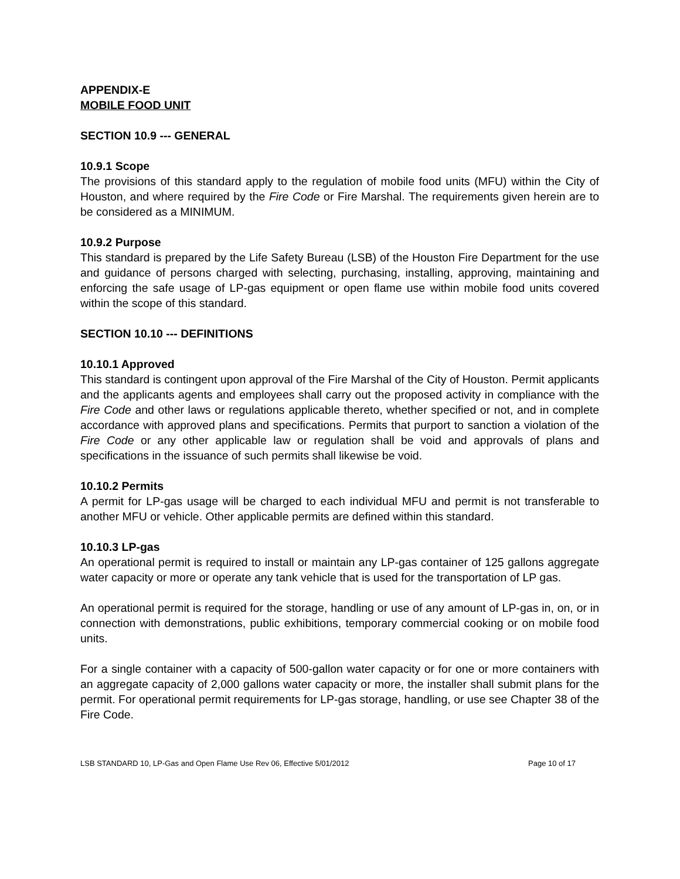APPENDIX-E
MOBILE FOOD UNIT
SECTION 10.9 --- GENERAL
10.9.1 Scope
The provisions of this standard apply to the regulation of mobile food units (MFU) within the City of Houston, and where required by the Fire Code or Fire Marshal. The requirements given herein are to be considered as a MINIMUM.
10.9.2 Purpose
This standard is prepared by the Life Safety Bureau (LSB) of the Houston Fire Department for the use and guidance of persons charged with selecting, purchasing, installing, approving, maintaining and enforcing the safe usage of LP-gas equipment or open flame use within mobile food units covered within the scope of this standard.
SECTION 10.10 --- DEFINITIONS
10.10.1 Approved
This standard is contingent upon approval of the Fire Marshal of the City of Houston. Permit applicants and the applicants agents and employees shall carry out the proposed activity in compliance with the Fire Code and other laws or regulations applicable thereto, whether specified or not, and in complete accordance with approved plans and specifications. Permits that purport to sanction a violation of the Fire Code or any other applicable law or regulation shall be void and approvals of plans and specifications in the issuance of such permits shall likewise be void.
10.10.2 Permits
A permit for LP-gas usage will be charged to each individual MFU and permit is not transferable to another MFU or vehicle. Other applicable permits are defined within this standard.
10.10.3 LP-gas
An operational permit is required to install or maintain any LP-gas container of 125 gallons aggregate water capacity or more or operate any tank vehicle that is used for the transportation of LP gas.
An operational permit is required for the storage, handling or use of any amount of LP-gas in, on, or in connection with demonstrations, public exhibitions, temporary commercial cooking or on mobile food units.
For a single container with a capacity of 500-gallon water capacity or for one or more containers with an aggregate capacity of 2,000 gallons water capacity or more, the installer shall submit plans for the permit. For operational permit requirements for LP-gas storage, handling, or use see Chapter 38 of the Fire Code.
LSB STANDARD 10, LP-Gas and Open Flame Use Rev 06, Effective 5/01/2012 Page 10 of 17